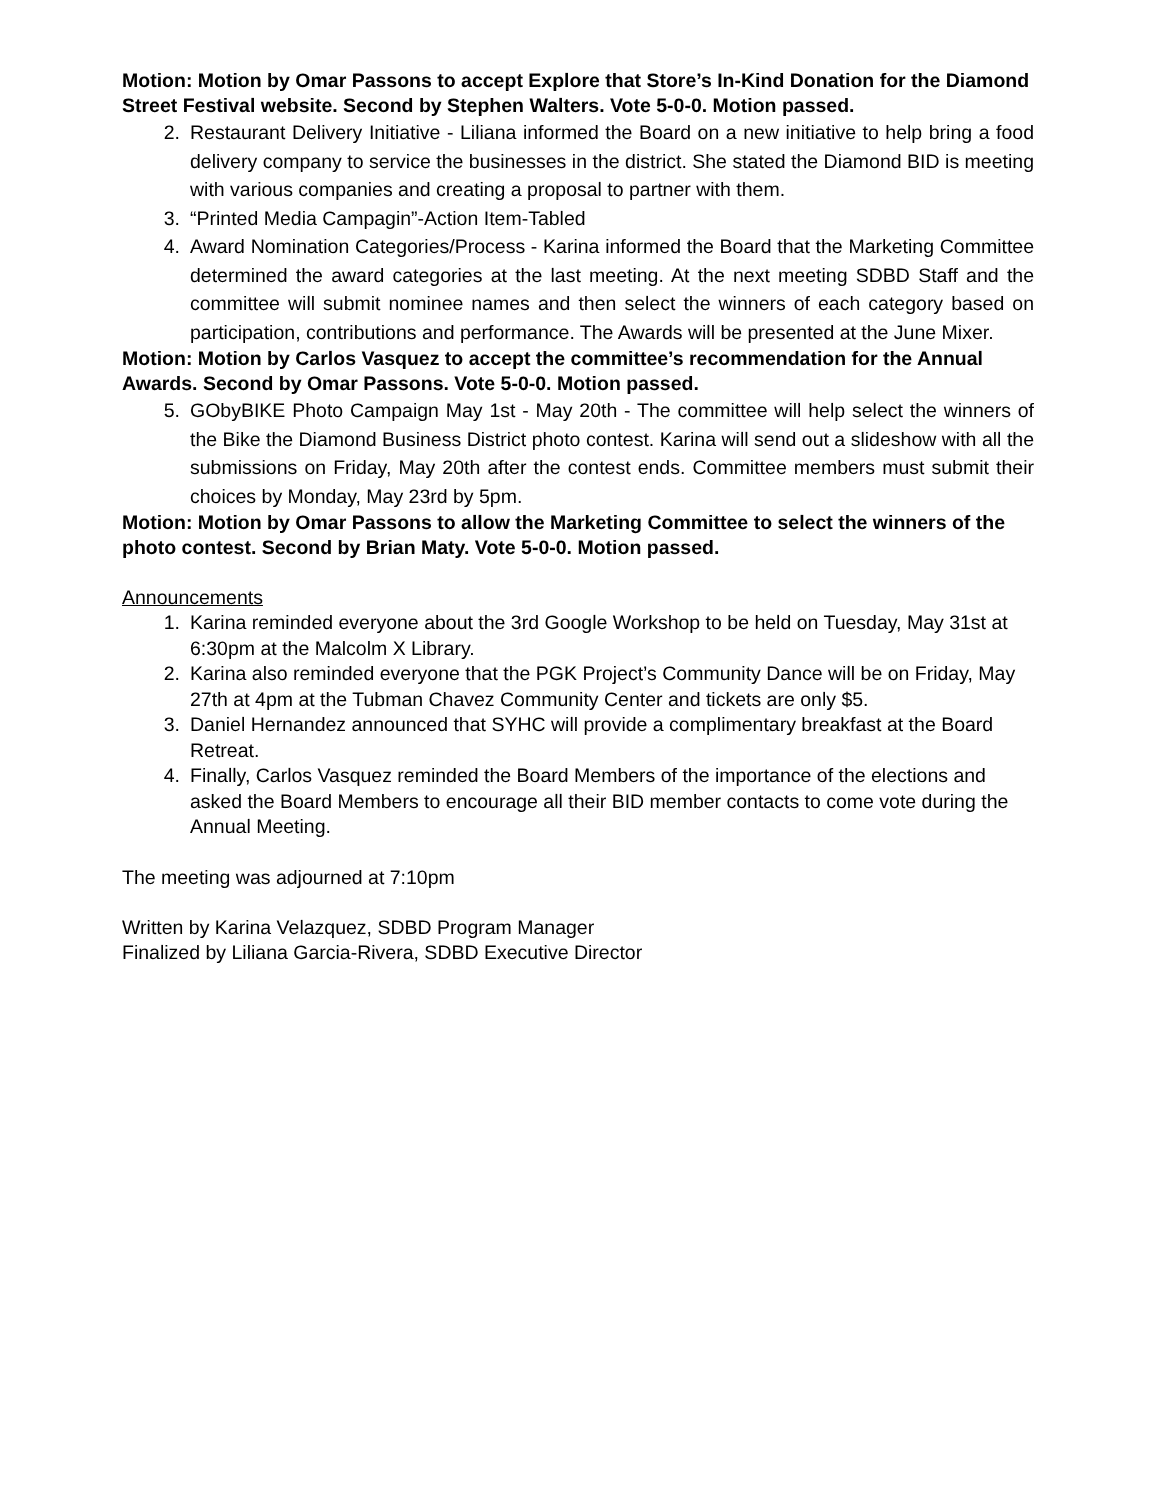Motion: Motion by Omar Passons to accept Explore that Store’s In-Kind Donation for the Diamond Street Festival website. Second by Stephen Walters. Vote 5-0-0. Motion passed.
2. Restaurant Delivery Initiative - Liliana informed the Board on a new initiative to help bring a food delivery company to service the businesses in the district. She stated the Diamond BID is meeting with various companies and creating a proposal to partner with them.
3. “Printed Media Campagin”-Action Item-Tabled
4. Award Nomination Categories/Process - Karina informed the Board that the Marketing Committee determined the award categories at the last meeting. At the next meeting SDBD Staff and the committee will submit nominee names and then select the winners of each category based on participation, contributions and performance. The Awards will be presented at the June Mixer.
Motion: Motion by Carlos Vasquez to accept the committee’s recommendation for the Annual Awards. Second by Omar Passons. Vote 5-0-0. Motion passed.
5. GObyBIKE Photo Campaign May 1st - May 20th - The committee will help select the winners of the Bike the Diamond Business District photo contest. Karina will send out a slideshow with all the submissions on Friday, May 20th after the contest ends. Committee members must submit their choices by Monday, May 23rd by 5pm.
Motion: Motion by Omar Passons to allow the Marketing Committee to select the winners of the photo contest. Second by Brian Maty. Vote 5-0-0. Motion passed.
Announcements
1. Karina reminded everyone about the 3rd Google Workshop to be held on Tuesday, May 31st at 6:30pm at the Malcolm X Library.
2. Karina also reminded everyone that the PGK Project’s Community Dance will be on Friday, May 27th at 4pm at the Tubman Chavez Community Center and tickets are only $5.
3. Daniel Hernandez announced that SYHC will provide a complimentary breakfast at the Board Retreat.
4. Finally, Carlos Vasquez reminded the Board Members of the importance of the elections and asked the Board Members to encourage all their BID member contacts to come vote during the Annual Meeting.
The meeting was adjourned at 7:10pm
Written by Karina Velazquez, SDBD Program Manager
Finalized by Liliana Garcia-Rivera, SDBD Executive Director